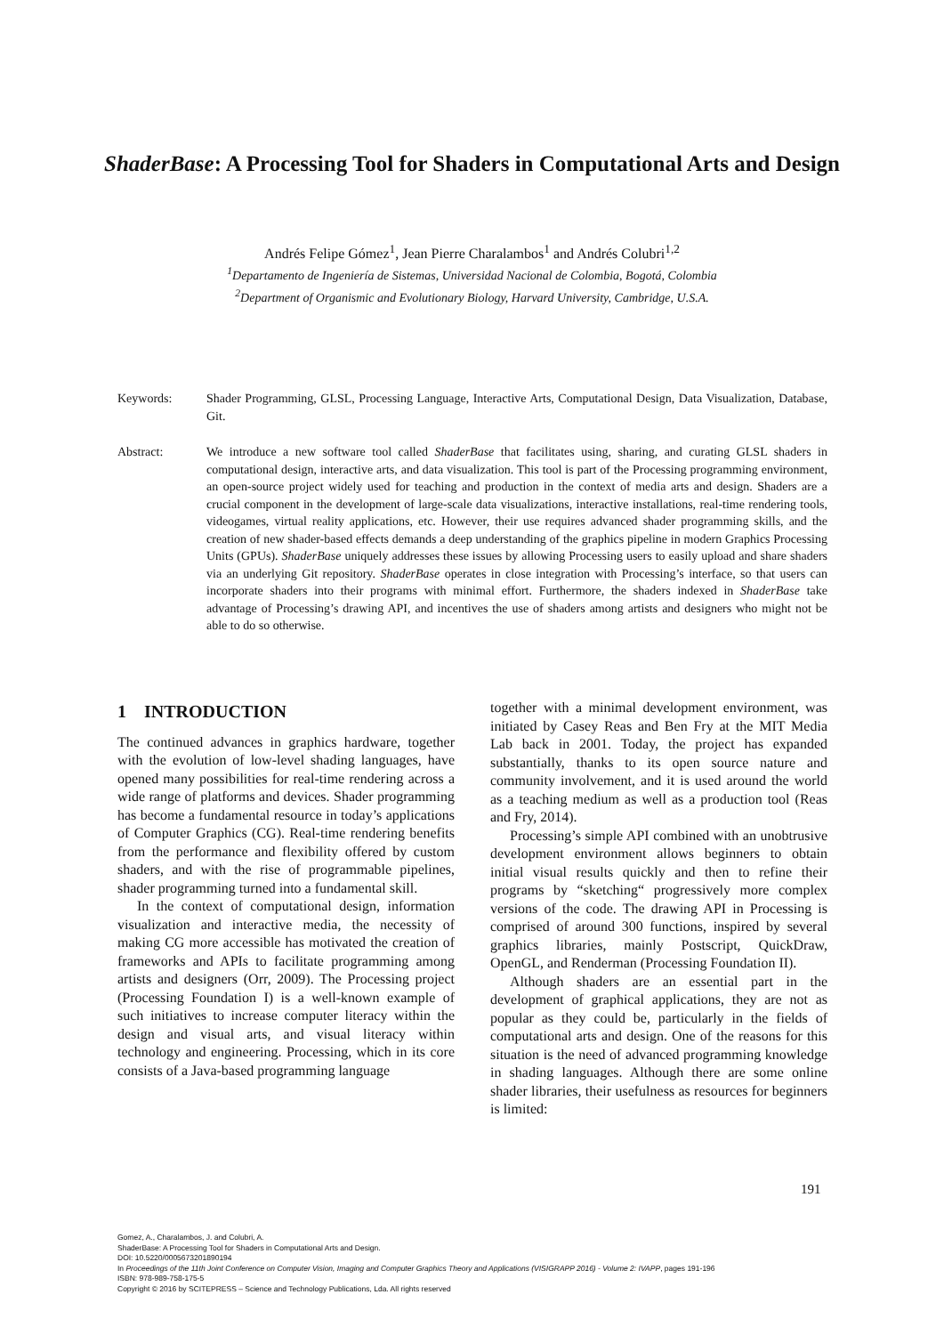ShaderBase: A Processing Tool for Shaders in Computational Arts and Design
Andrés Felipe Gómez<sup>1</sup>, Jean Pierre Charalambos<sup>1</sup> and Andrés Colubri<sup>1,2</sup>
<sup>1</sup> Departamento de Ingeniería de Sistemas, Universidad Nacional de Colombia, Bogotá, Colombia
<sup>2</sup> Department of Organismic and Evolutionary Biology, Harvard University, Cambridge, U.S.A.
Keywords: Shader Programming, GLSL, Processing Language, Interactive Arts, Computational Design, Data Visualization, Database, Git.
Abstract: We introduce a new software tool called ShaderBase that facilitates using, sharing, and curating GLSL shaders in computational design, interactive arts, and data visualization. This tool is part of the Processing programming environment, an open-source project widely used for teaching and production in the context of media arts and design. Shaders are a crucial component in the development of large-scale data visualizations, interactive installations, real-time rendering tools, videogames, virtual reality applications, etc. However, their use requires advanced shader programming skills, and the creation of new shader-based effects demands a deep understanding of the graphics pipeline in modern Graphics Processing Units (GPUs). ShaderBase uniquely addresses these issues by allowing Processing users to easily upload and share shaders via an underlying Git repository. ShaderBase operates in close integration with Processing’s interface, so that users can incorporate shaders into their programs with minimal effort. Furthermore, the shaders indexed in ShaderBase take advantage of Processing’s drawing API, and incentives the use of shaders among artists and designers who might not be able to do so otherwise.
1 INTRODUCTION
The continued advances in graphics hardware, together with the evolution of low-level shading languages, have opened many possibilities for real-time rendering across a wide range of platforms and devices. Shader programming has become a fundamental resource in today’s applications of Computer Graphics (CG). Real-time rendering benefits from the performance and flexibility offered by custom shaders, and with the rise of programmable pipelines, shader programming turned into a fundamental skill.
In the context of computational design, information visualization and interactive media, the necessity of making CG more accessible has motivated the creation of frameworks and APIs to facilitate programming among artists and designers (Orr, 2009). The Processing project (Processing Foundation I) is a well-known example of such initiatives to increase computer literacy within the design and visual arts, and visual literacy within technology and engineering. Processing, which in its core consists of a Java-based programming language
together with a minimal development environment, was initiated by Casey Reas and Ben Fry at the MIT Media Lab back in 2001. Today, the project has expanded substantially, thanks to its open source nature and community involvement, and it is used around the world as a teaching medium as well as a production tool (Reas and Fry, 2014).
Processing’s simple API combined with an unobtrusive development environment allows beginners to obtain initial visual results quickly and then to refine their programs by “sketching“ progressively more complex versions of the code. The drawing API in Processing is comprised of around 300 functions, inspired by several graphics libraries, mainly Postscript, QuickDraw, OpenGL, and Renderman (Processing Foundation II).
Although shaders are an essential part in the development of graphical applications, they are not as popular as they could be, particularly in the fields of computational arts and design. One of the reasons for this situation is the need of advanced programming knowledge in shading languages. Although there are some online shader libraries, their usefulness as resources for beginners is limited:
191
Gomez, A., Charalambos, J. and Colubri, A.
ShaderBase: A Processing Tool for Shaders in Computational Arts and Design.
DOI: 10.5220/0005673201890194
In Proceedings of the 11th Joint Conference on Computer Vision, Imaging and Computer Graphics Theory and Applications (VISIGRAPP 2016) - Volume 2: IVAPP, pages 191-196
ISBN: 978-989-758-175-5
Copyright © 2016 by SCITEPRESS – Science and Technology Publications, Lda. All rights reserved